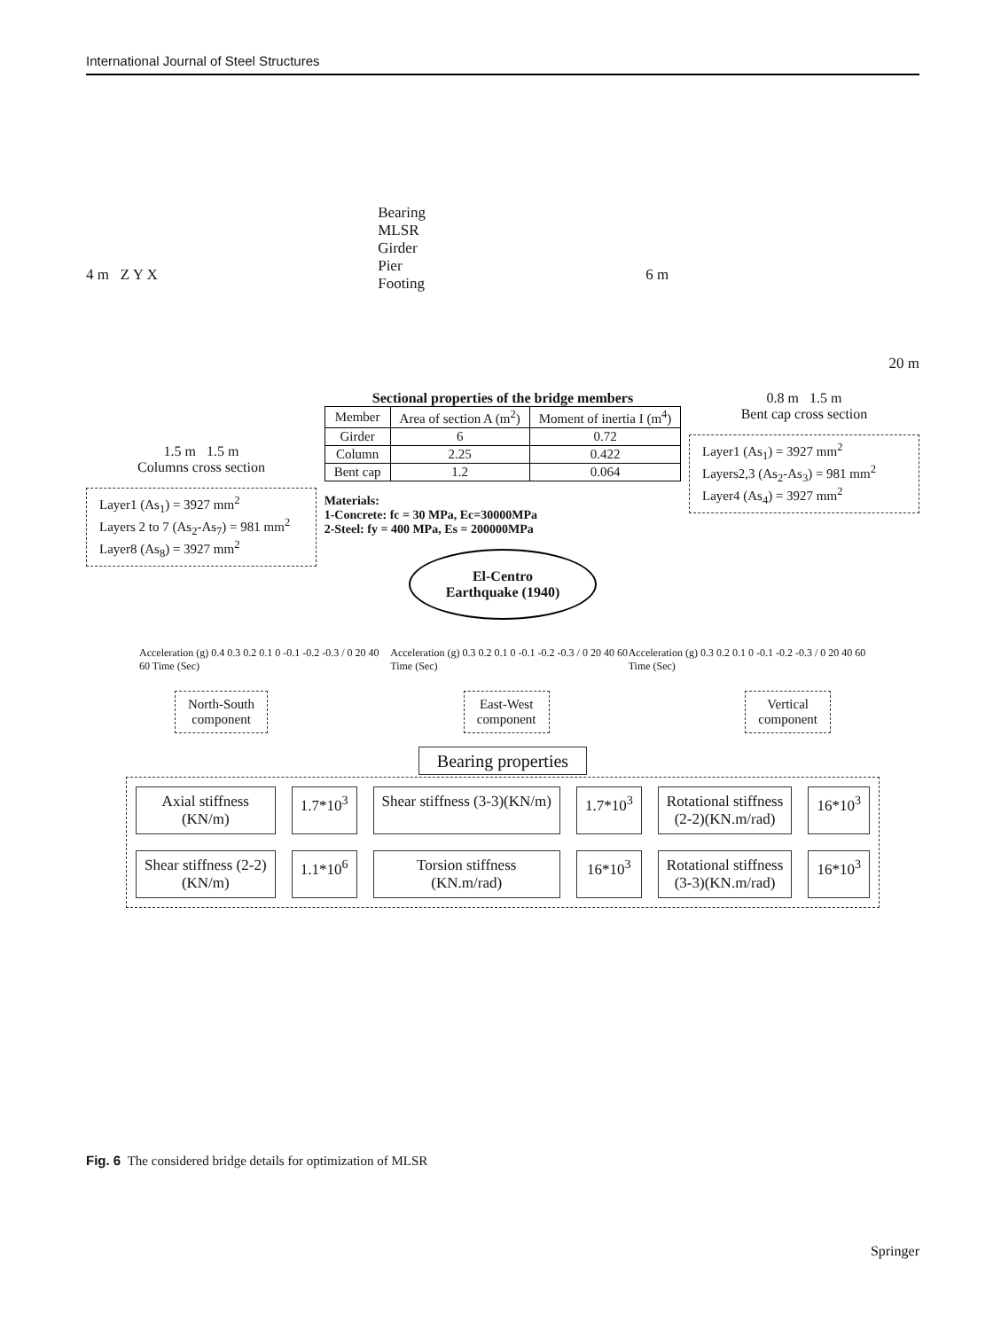International Journal of Steel Structures
4 m Z Y X
Bearing
MLSR
Girder
Pier
Footing
6 m
20 m
1.5 m 1.5 m
Columns cross section
Layer1 (As<sub>1</sub>) = 3927 mm<sup>2</sup>
Layers 2 to 7 (As<sub>2</sub>-As<sub>7</sub>) = 981 mm<sup>2</sup> Layer8 (As<sub>8</sub>) = 3927 mm<sup>2</sup>
Sectional properties of the bridge members
| Member | Area of section A (m<sup>2</sup>) | Moment of inertia I (m<sup>4</sup>) |
| Girder | 6 | 0.72 |
| Column | 2.25 | 0.422 |
| Bent cap | 1.2 | 0.064 |
Materials:
1-Concrete: fc = 30 MPa, Ec=30000MPa
2-Steel: fy = 400 MPa, Es = 200000MPa
El-Centro
Earthquake (1940)
0.8 m 1.5 m
Bent cap cross section
Layer1 (As<sub>1</sub>) = 3927 mm<sup>2</sup>
Layers2,3 (As<sub>2</sub>-As<sub>3</sub>) = 981 mm<sup>2</sup>
Layer4 (As<sub>4</sub>) = 3927 mm<sup>2</sup>
Acceleration (g) 0.4 0.3 0.2 0.1 0 -0.1 -0.2 -0.3 / 0 20 40 60 Time (Sec)
Acceleration (g) 0.3 0.2 0.1 0 -0.1 -0.2 -0.3 / 0 20 40 60 Time (Sec)
Acceleration (g) 0.3 0.2 0.1 0 -0.1 -0.2 -0.3 / 0 20 40 60 Time (Sec)
North-South
component
East-West
component
Vertical
component
Bearing properties
Axial stiffness
(KN/m)
1.7*10<sup>3</sup>
Shear stiffness (3-3)(KN/m)
1.7*10<sup>3</sup>
Rotational stiffness
(2-2)(KN.m/rad)
16*10<sup>3</sup>
Shear stiffness (2-2)
(KN/m)
1.1*10<sup>6</sup>
Torsion stiffness
(KN.m/rad)
16*10<sup>3</sup>
Rotational stiffness
(3-3)(KN.m/rad)
16*10<sup>3</sup>
Fig. 6 The considered bridge details for optimization of MLSR
Springer